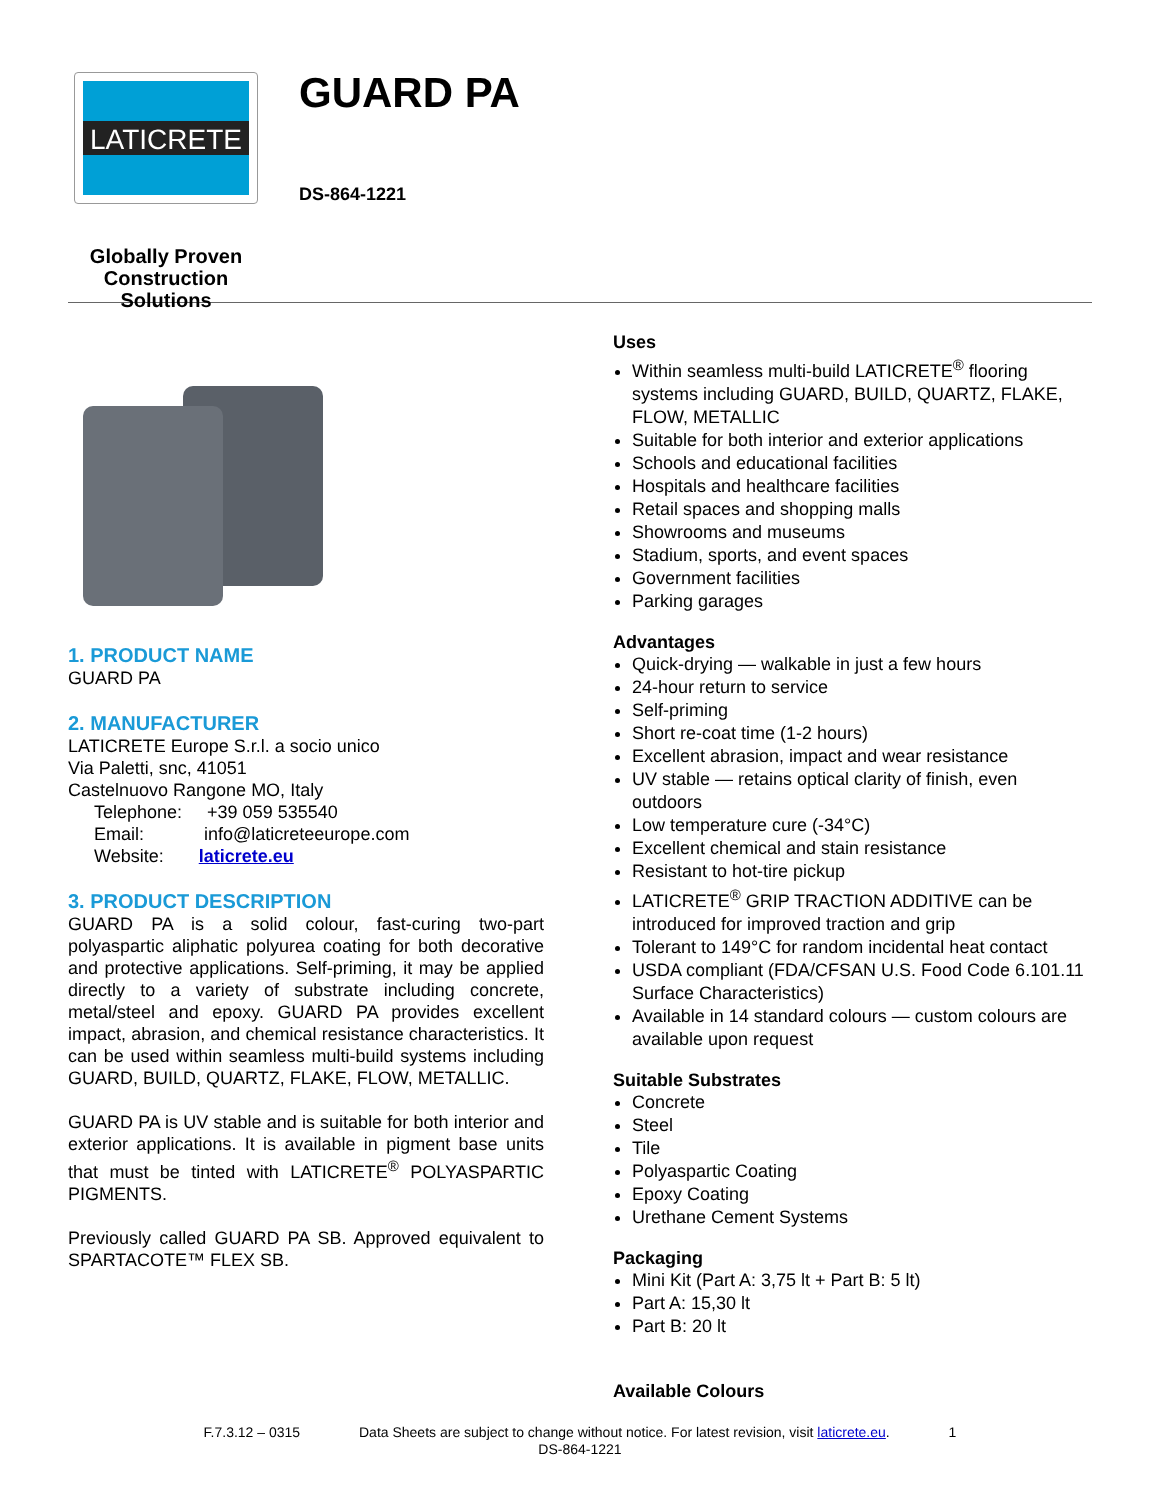LATICRETE
Globally Proven
Construction Solutions
GUARD PA
DS-864-1221
1. PRODUCT NAME
GUARD PA
2. MANUFACTURER
LATICRETE Europe S.r.l. a socio unico
Via Paletti, snc, 41051
Castelnuovo Rangone MO, Italy
Telephone: +39 059 535540
Email: info@laticreteeurope.com
Website: laticrete.eu
3. PRODUCT DESCRIPTION
GUARD PA is a solid colour, fast-curing two-part polyaspartic aliphatic polyurea coating for both decorative and protective applications. Self-priming, it may be applied directly to a variety of substrate including concrete, metal/steel and epoxy. GUARD PA provides excellent impact, abrasion, and chemical resistance characteristics. It can be used within seamless multi-build systems including GUARD, BUILD, QUARTZ, FLAKE, FLOW, METALLIC.
GUARD PA is UV stable and is suitable for both interior and exterior applications. It is available in pigment base units that must be tinted with LATICRETE<sup>®</sup> POLYASPARTIC PIGMENTS.
Previously called GUARD PA SB. Approved equivalent to SPARTACOTE™ FLEX SB.
Uses
Within seamless multi-build LATICRETE<sup>®</sup> flooring systems including GUARD, BUILD, QUARTZ, FLAKE, FLOW, METALLIC
Suitable for both interior and exterior applications
Schools and educational facilities
Hospitals and healthcare facilities
Retail spaces and shopping malls
Showrooms and museums
Stadium, sports, and event spaces
Government facilities
Parking garages
Advantages
Quick-drying — walkable in just a few hours
24-hour return to service
Self-priming
Short re-coat time (1-2 hours)
Excellent abrasion, impact and wear resistance
UV stable — retains optical clarity of finish, even outdoors
Low temperature cure (-34°C)
Excellent chemical and stain resistance
Resistant to hot-tire pickup
LATICRETE<sup>®</sup> GRIP TRACTION ADDITIVE can be introduced for improved traction and grip
Tolerant to 149°C for random incidental heat contact
USDA compliant (FDA/CFSAN U.S. Food Code 6.101.11 Surface Characteristics)
Available in 14 standard colours — custom colours are available upon request
Suitable Substrates
Concrete
Steel
Tile
Polyaspartic Coating
Epoxy Coating
Urethane Cement Systems
Packaging
Mini Kit (Part A: 3,75 lt + Part B: 5 lt)
Part A: 15,30 lt
Part B: 20 lt
Available Colours
F.7.3.12 – 0315 Data Sheets are subject to change without notice. For latest revision, visit laticrete.eu. 1
DS-864-1221